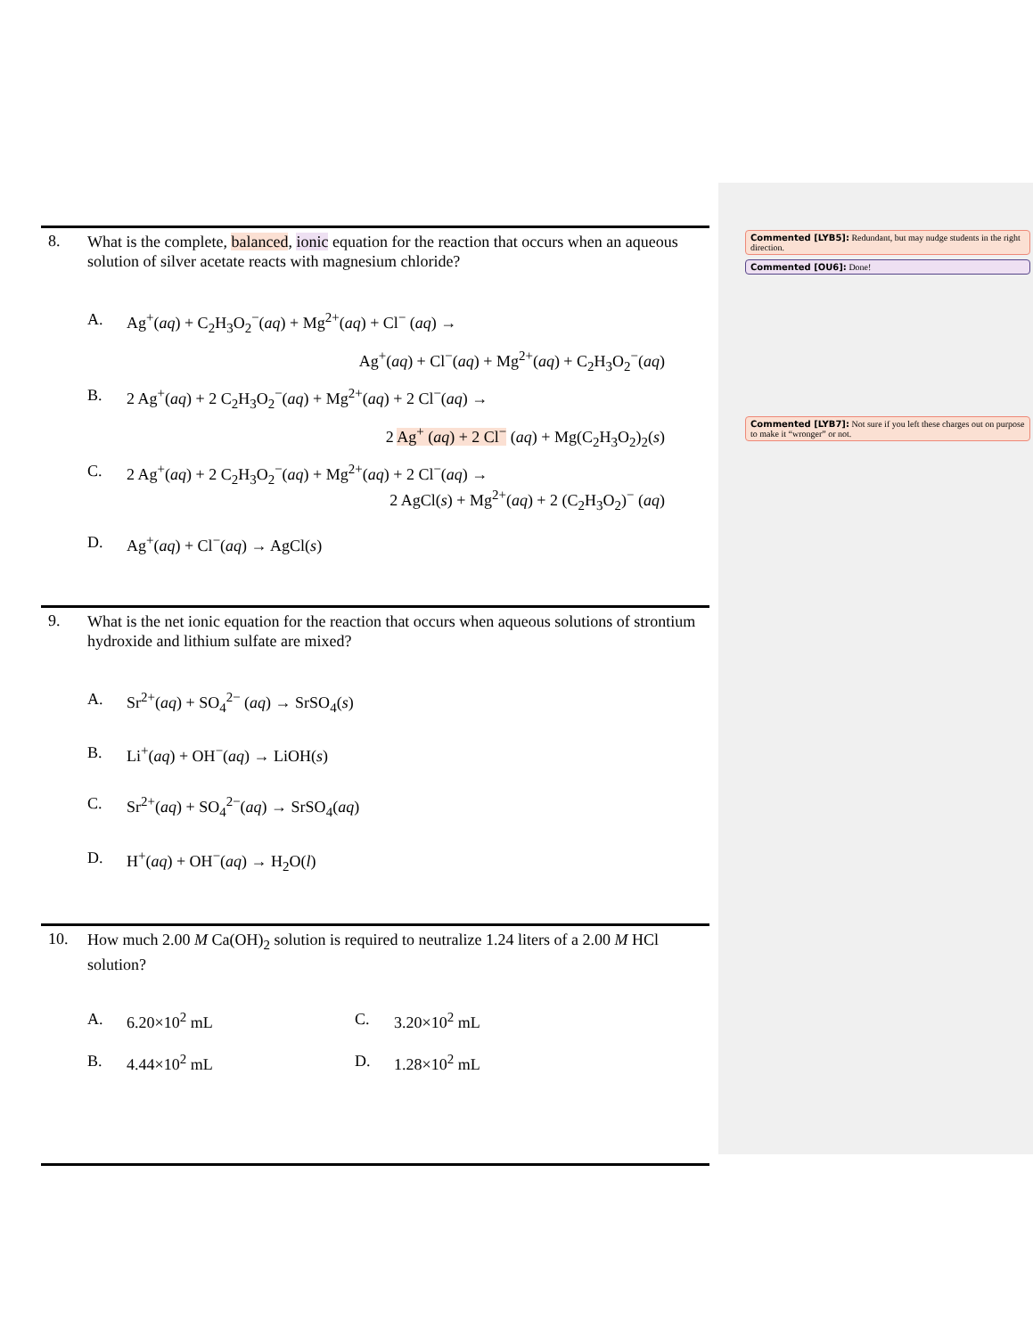Commented [LYB5]: Redundant, but may nudge students in the right direction.
Commented [OU6]: Done!
Commented [LYB7]: Not sure if you left these charges out on purpose to make it “wronger” or not.
8.
What is the complete, balanced, ionic equation for the reaction that occurs when an aqueous solution of silver acetate reacts with magnesium chloride?
A. Ag<sup>+</sup>(aq) + C<sub>2</sub>H<sub>3</sub>O<sub>2</sub><sup>−</sup>(aq) + Mg<sup>2+</sup>(aq) + Cl<sup>−</sup> (aq) →
Ag<sup>+</sup>(aq) + Cl<sup>−</sup>(aq) + Mg<sup>2+</sup>(aq) + C<sub>2</sub>H<sub>3</sub>O<sub>2</sub><sup>−</sup>(aq)
B. 2 Ag<sup>+</sup>(aq) + 2 C<sub>2</sub>H<sub>3</sub>O<sub>2</sub><sup>−</sup>(aq) + Mg<sup>2+</sup>(aq) + 2 Cl<sup>−</sup>(aq) →
2 Ag<sup>+</sup> (aq) + 2 Cl<sup>−</sup> (aq) + Mg(C<sub>2</sub>H<sub>3</sub>O<sub>2</sub>)<sub>2</sub>(s)
C. 2 Ag<sup>+</sup>(aq) + 2 C<sub>2</sub>H<sub>3</sub>O<sub>2</sub><sup>−</sup>(aq) + Mg<sup>2+</sup>(aq) + 2 Cl<sup>−</sup>(aq) →
2 AgCl(s) + Mg<sup>2+</sup>(aq) + 2 (C<sub>2</sub>H<sub>3</sub>O<sub>2</sub>)<sup>−</sup> (aq)
D. Ag<sup>+</sup>(aq) + Cl<sup>−</sup>(aq) → AgCl(s)
9.
What is the net ionic equation for the reaction that occurs when aqueous solutions of strontium hydroxide and lithium sulfate are mixed?
A. Sr<sup>2+</sup>(aq) + SO<sub>4</sub><sup>2−</sup> (aq) → SrSO<sub>4</sub>(s)
B. Li<sup>+</sup>(aq) + OH<sup>−</sup>(aq) → LiOH(s)
C. Sr<sup>2+</sup>(aq) + SO<sub>4</sub><sup>2−</sup>(aq) → SrSO<sub>4</sub>(aq)
D. H<sup>+</sup>(aq) + OH<sup>−</sup>(aq) → H<sub>2</sub>O(l)
10.
How much 2.00 M Ca(OH)<sub>2</sub> solution is required to neutralize 1.24 liters of a 2.00 M HCl solution?
A. 6.20×10<sup>2</sup> mL C. 3.20×10<sup>2</sup> mL
B. 4.44×10<sup>2</sup> mL D. 1.28×10<sup>2</sup> mL